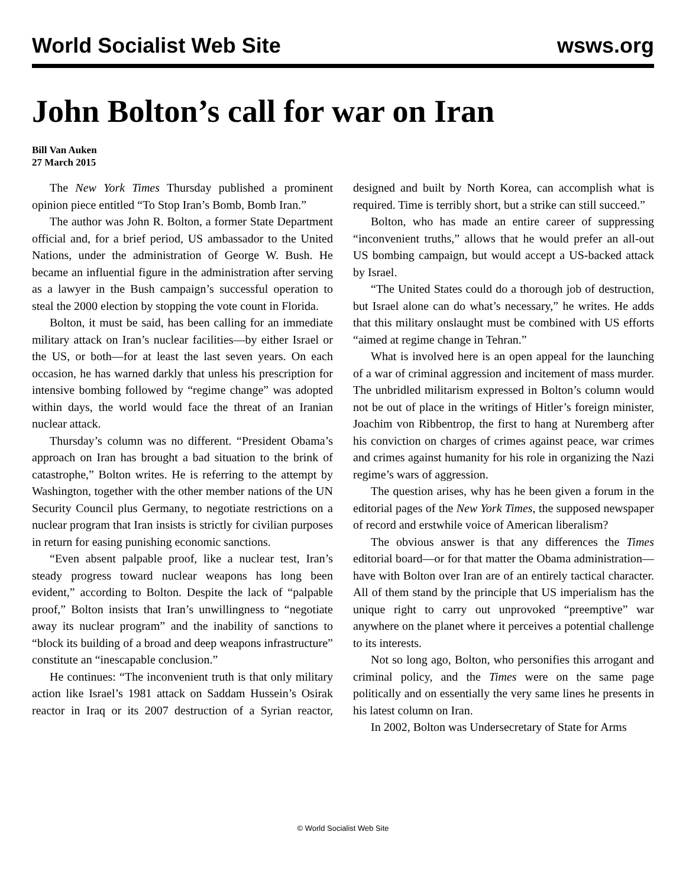World Socialist Web Site wsws.org
John Bolton’s call for war on Iran
Bill Van Auken
27 March 2015
The New York Times Thursday published a prominent opinion piece entitled “To Stop Iran’s Bomb, Bomb Iran.”
The author was John R. Bolton, a former State Department official and, for a brief period, US ambassador to the United Nations, under the administration of George W. Bush. He became an influential figure in the administration after serving as a lawyer in the Bush campaign’s successful operation to steal the 2000 election by stopping the vote count in Florida.
Bolton, it must be said, has been calling for an immediate military attack on Iran’s nuclear facilities—by either Israel or the US, or both—for at least the last seven years. On each occasion, he has warned darkly that unless his prescription for intensive bombing followed by “regime change” was adopted within days, the world would face the threat of an Iranian nuclear attack.
Thursday’s column was no different. “President Obama’s approach on Iran has brought a bad situation to the brink of catastrophe,” Bolton writes. He is referring to the attempt by Washington, together with the other member nations of the UN Security Council plus Germany, to negotiate restrictions on a nuclear program that Iran insists is strictly for civilian purposes in return for easing punishing economic sanctions.
“Even absent palpable proof, like a nuclear test, Iran’s steady progress toward nuclear weapons has long been evident,” according to Bolton. Despite the lack of “palpable proof,” Bolton insists that Iran’s unwillingness to “negotiate away its nuclear program” and the inability of sanctions to “block its building of a broad and deep weapons infrastructure” constitute an “inescapable conclusion.”
He continues: “The inconvenient truth is that only military action like Israel’s 1981 attack on Saddam Hussein’s Osirak reactor in Iraq or its 2007 destruction of a Syrian reactor, designed and built by North Korea, can accomplish what is required. Time is terribly short, but a strike can still succeed.”
Bolton, who has made an entire career of suppressing “inconvenient truths,” allows that he would prefer an all-out US bombing campaign, but would accept a US-backed attack by Israel.
“The United States could do a thorough job of destruction, but Israel alone can do what’s necessary,” he writes. He adds that this military onslaught must be combined with US efforts “aimed at regime change in Tehran.”
What is involved here is an open appeal for the launching of a war of criminal aggression and incitement of mass murder. The unbridled militarism expressed in Bolton’s column would not be out of place in the writings of Hitler’s foreign minister, Joachim von Ribbentrop, the first to hang at Nuremberg after his conviction on charges of crimes against peace, war crimes and crimes against humanity for his role in organizing the Nazi regime’s wars of aggression.
The question arises, why has he been given a forum in the editorial pages of the New York Times, the supposed newspaper of record and erstwhile voice of American liberalism?
The obvious answer is that any differences the Times editorial board—or for that matter the Obama administration—have with Bolton over Iran are of an entirely tactical character. All of them stand by the principle that US imperialism has the unique right to carry out unprovoked “preemptive” war anywhere on the planet where it perceives a potential challenge to its interests.
Not so long ago, Bolton, who personifies this arrogant and criminal policy, and the Times were on the same page politically and on essentially the very same lines he presents in his latest column on Iran.
In 2002, Bolton was Undersecretary of State for Arms
© World Socialist Web Site